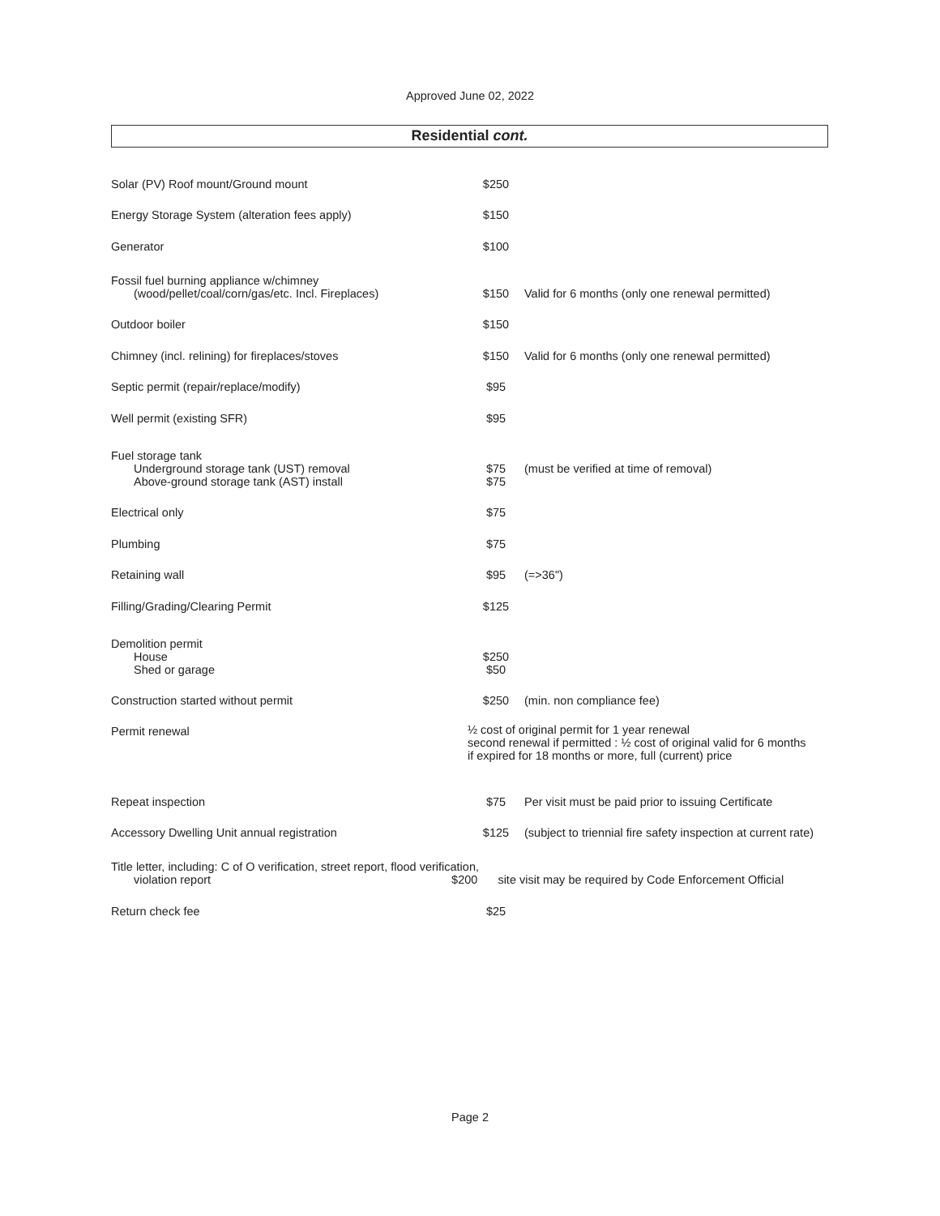Approved June 02, 2022
Residential cont.
| Solar (PV) Roof mount/Ground mount | $250 | |
| Energy Storage System (alteration fees apply) | $150 | |
| Generator | $100 | |
| Fossil fuel burning appliance w/chimney (wood/pellet/coal/corn/gas/etc. Incl. Fireplaces) | $150 | Valid for 6 months (only one renewal permitted) |
| Outdoor boiler | $150 | |
| Chimney (incl. relining) for fireplaces/stoves | $150 | Valid for 6 months (only one renewal permitted) |
| Septic permit (repair/replace/modify) | $95 | |
| Well permit (existing SFR) | $95 | |
| Fuel storage tank Underground storage tank (UST) removal Above-ground storage tank (AST) install | $75 $75 | (must be verified at time of removal) |
| Electrical only | $75 | |
| Plumbing | $75 | |
| Retaining wall | $95 | (=>36") |
| Filling/Grading/Clearing Permit | $125 | |
| Demolition permit House Shed or garage | $250 $50 | |
| Construction started without permit | $250 | (min. non compliance fee) |
| Permit renewal | ½ cost of original permit for 1 year renewal second renewal if permitted : ½ cost of original valid for 6 months if expired for 18 months or more, full (current) price | |
| Repeat inspection | $75 | Per visit must be paid prior to issuing Certificate |
| Accessory Dwelling Unit annual registration | $125 | (subject to triennial fire safety inspection at current rate) |
| Title letter, including: C of O verification, street report, flood verification, violation report $200 site visit may be required by Code Enforcement Official | | |
| Return check fee | $25 | |
Page 2